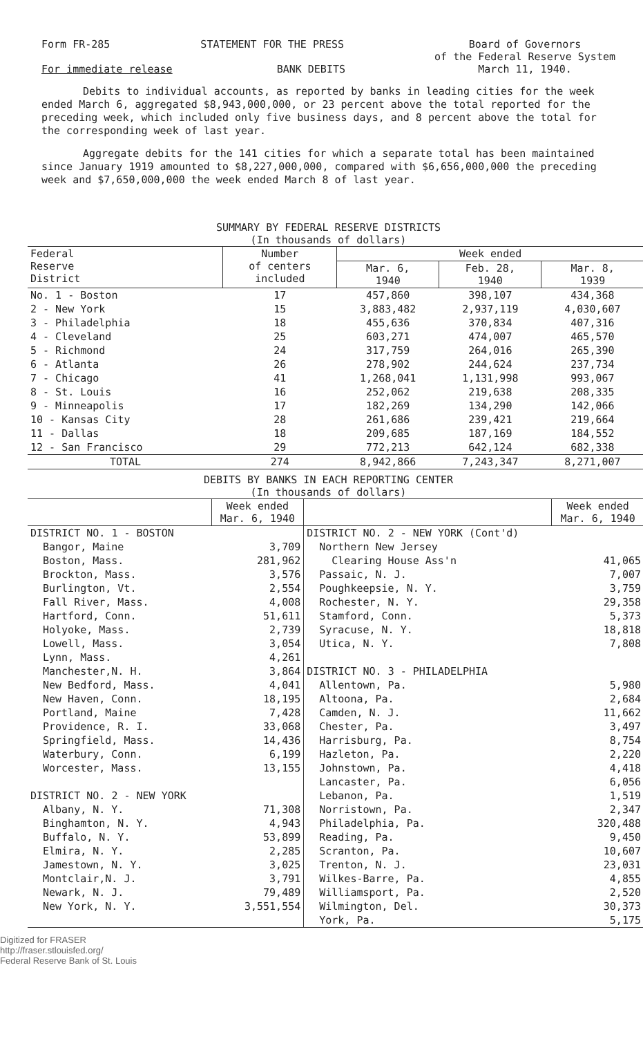Form FR-285 STATEMENT FOR THE PRESS Board of Governors
of the Federal Reserve System
March 11, 1940.
For immediate release BANK DEBITS
Debits to individual accounts, as reported by banks in leading cities for the week ended March 6, aggregated $8,943,000,000, or 23 percent above the total reported for the preceding week, which included only five business days, and 8 percent above the total for the corresponding week of last year.
Aggregate debits for the 141 cities for which a separate total has been maintained since January 1919 amounted to $8,227,000,000, compared with $6,656,000,000 the preceding week and $7,650,000,000 the week ended March 8 of last year.
SUMMARY BY FEDERAL RESERVE DISTRICTS
(In thousands of dollars)
| Federal Reserve District | Number of centers included | Week ended | | |
| --- | --- | --- | --- | --- |
| | | Mar. 6, 1940 | Feb. 28, 1940 | Mar. 8, 1939 |
| No. 1 - Boston | 17 | 457,860 | 398,107 | 434,368 |
| 2 - New York | 15 | 3,883,482 | 2,937,119 | 4,030,607 |
| 3 - Philadelphia | 18 | 455,636 | 370,834 | 407,316 |
| 4 - Cleveland | 25 | 603,271 | 474,007 | 465,570 |
| 5 - Richmond | 24 | 317,759 | 264,016 | 265,390 |
| 6 - Atlanta | 26 | 278,902 | 244,624 | 237,734 |
| 7 - Chicago | 41 | 1,268,041 | 1,131,998 | 993,067 |
| 8 - St. Louis | 16 | 252,062 | 219,638 | 208,335 |
| 9 - Minneapolis | 17 | 182,269 | 134,290 | 142,066 |
| 10 - Kansas City | 28 | 261,686 | 239,421 | 219,664 |
| 11 - Dallas | 18 | 209,685 | 187,169 | 184,552 |
| 12 - San Francisco | 29 | 772,213 | 642,124 | 682,338 |
| TOTAL | 274 | 8,942,866 | 7,243,347 | 8,271,007 |
DEBITS BY BANKS IN EACH REPORTING CENTER
(In thousands of dollars)
| | Week ended Mar. 6, 1940 | | Week ended Mar. 6, 1940 |
| --- | --- | --- | --- |
| DISTRICT NO. 1 - BOSTON | | DISTRICT NO. 2 - NEW YORK (Cont'd) | |
| Bangor, Maine | 3,709 | Northern New Jersey | |
| Boston, Mass. | 281,962 | Clearing House Ass'n | 41,065 |
| Brockton, Mass. | 3,576 | Passaic, N. J. | 7,007 |
| Burlington, Vt. | 2,554 | Poughkeepsie, N. Y. | 3,759 |
| Fall River, Mass. | 4,008 | Rochester, N. Y. | 29,358 |
| Hartford, Conn. | 51,611 | Stamford, Conn. | 5,373 |
| Holyoke, Mass. | 2,739 | Syracuse, N. Y. | 18,818 |
| Lowell, Mass. | 3,054 | Utica, N. Y. | 7,808 |
| Lynn, Mass. | 4,261 | | |
| Manchester,N. H. | 3,864 | DISTRICT NO. 3 - PHILADELPHIA | |
| New Bedford, Mass. | 4,041 | Allentown, Pa. | 5,980 |
| New Haven, Conn. | 18,195 | Altoona, Pa. | 2,684 |
| Portland, Maine | 7,428 | Camden, N. J. | 11,662 |
| Providence, R. I. | 33,068 | Chester, Pa. | 3,497 |
| Springfield, Mass. | 14,436 | Harrisburg, Pa. | 8,754 |
| Waterbury, Conn. | 6,199 | Hazleton, Pa. | 2,220 |
| Worcester, Mass. | 13,155 | Johnstown, Pa. | 4,418 |
| | | Lancaster, Pa. | 6,056 |
| DISTRICT NO. 2 - NEW YORK | | Lebanon, Pa. | 1,519 |
| Albany, N. Y. | 71,308 | Norristown, Pa. | 2,347 |
| Binghamton, N. Y. | 4,943 | Philadelphia, Pa. | 320,488 |
| Buffalo, N. Y. | 53,899 | Reading, Pa. | 9,450 |
| Elmira, N. Y. | 2,285 | Scranton, Pa. | 10,607 |
| Jamestown, N. Y. | 3,025 | Trenton, N. J. | 23,031 |
| Montclair,N. J. | 3,791 | Wilkes-Barre, Pa. | 4,855 |
| Newark, N. J. | 79,489 | Williamsport, Pa. | 2,520 |
| New York, N. Y. | 3,551,554 | Wilmington, Del. | 30,373 |
| | | York, Pa. | 5,175 |
Digitized for FRASER
http://fraser.stlouisfed.org/
Federal Reserve Bank of St. Louis